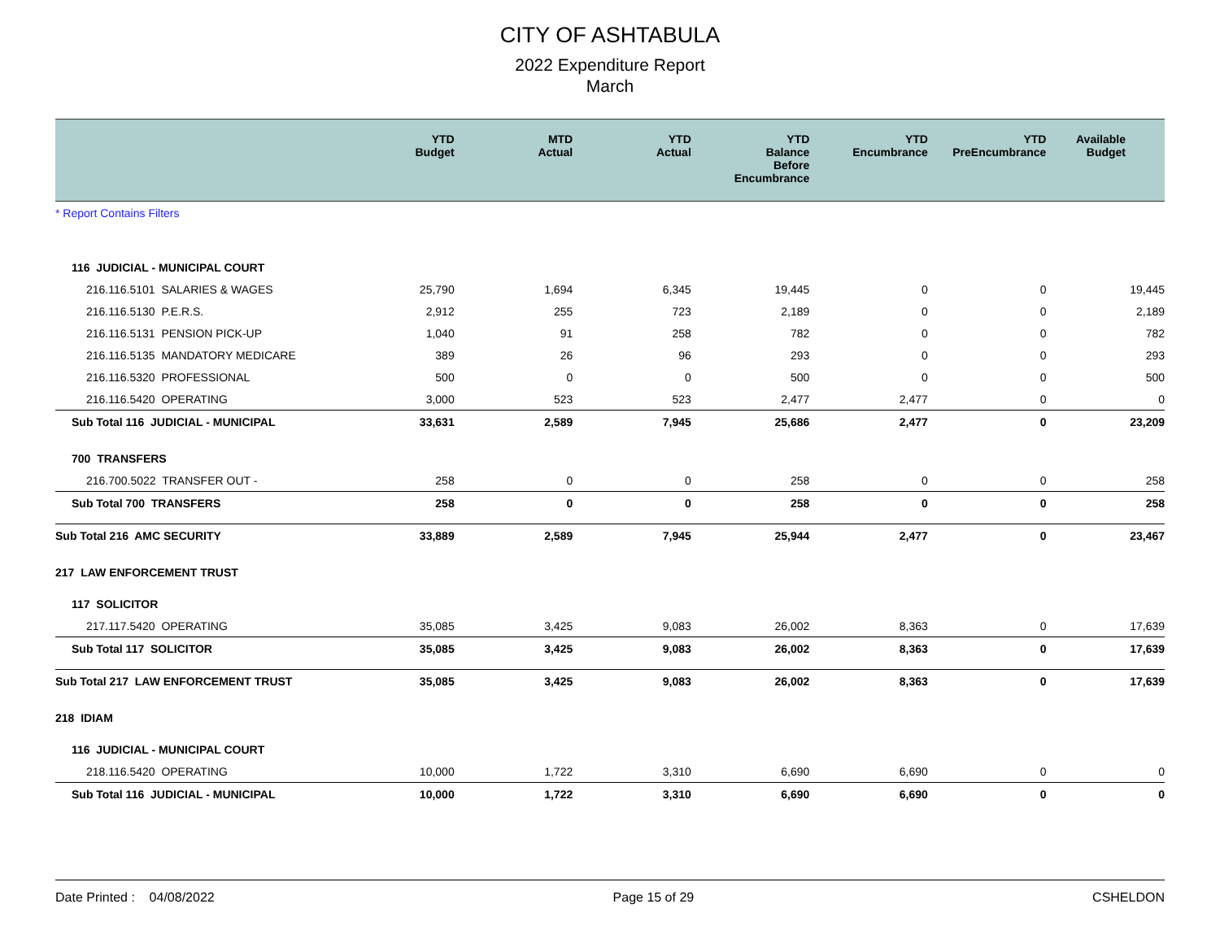CITY OF ASHTABULA
2022 Expenditure Report
March
| | YTD Budget | MTD Actual | YTD Actual | YTD Balance Before Encumbrance | YTD Encumbrance | YTD PreEncumbrance | Available Budget |
| --- | --- | --- | --- | --- | --- | --- | --- |
| * Report Contains Filters | | | | | | | |
| 116 JUDICIAL - MUNICIPAL COURT | | | | | | | |
| 216.116.5101 SALARIES & WAGES | 25,790 | 1,694 | 6,345 | 19,445 | 0 | 0 | 19,445 |
| 216.116.5130 P.E.R.S. | 2,912 | 255 | 723 | 2,189 | 0 | 0 | 2,189 |
| 216.116.5131 PENSION PICK-UP | 1,040 | 91 | 258 | 782 | 0 | 0 | 782 |
| 216.116.5135 MANDATORY MEDICARE | 389 | 26 | 96 | 293 | 0 | 0 | 293 |
| 216.116.5320 PROFESSIONAL | 500 | 0 | 0 | 500 | 0 | 0 | 500 |
| 216.116.5420 OPERATING | 3,000 | 523 | 523 | 2,477 | 2,477 | 0 | 0 |
| Sub Total 116 JUDICIAL - MUNICIPAL | 33,631 | 2,589 | 7,945 | 25,686 | 2,477 | 0 | 23,209 |
| 700 TRANSFERS | | | | | | | |
| 216.700.5022 TRANSFER OUT - | 258 | 0 | 0 | 258 | 0 | 0 | 258 |
| Sub Total 700 TRANSFERS | 258 | 0 | 0 | 258 | 0 | 0 | 258 |
| Sub Total 216 AMC SECURITY | 33,889 | 2,589 | 7,945 | 25,944 | 2,477 | 0 | 23,467 |
| 217 LAW ENFORCEMENT TRUST | | | | | | | |
| 117 SOLICITOR | | | | | | | |
| 217.117.5420 OPERATING | 35,085 | 3,425 | 9,083 | 26,002 | 8,363 | 0 | 17,639 |
| Sub Total 117 SOLICITOR | 35,085 | 3,425 | 9,083 | 26,002 | 8,363 | 0 | 17,639 |
| Sub Total 217 LAW ENFORCEMENT TRUST | 35,085 | 3,425 | 9,083 | 26,002 | 8,363 | 0 | 17,639 |
| 218 IDIAM | | | | | | | |
| 116 JUDICIAL - MUNICIPAL COURT | | | | | | | |
| 218.116.5420 OPERATING | 10,000 | 1,722 | 3,310 | 6,690 | 6,690 | 0 | 0 |
| Sub Total 116 JUDICIAL - MUNICIPAL | 10,000 | 1,722 | 3,310 | 6,690 | 6,690 | 0 | 0 |
Date Printed : 04/08/2022 Page 15 of 29 CSHELDON